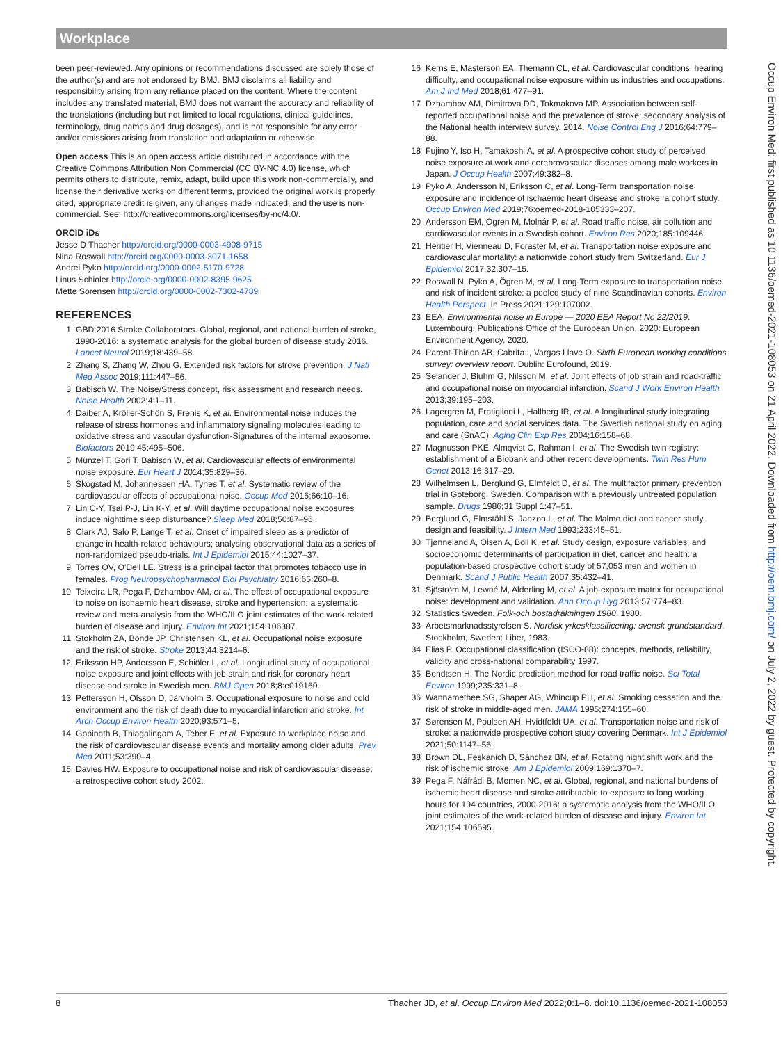Workplace
been peer-reviewed. Any opinions or recommendations discussed are solely those of the author(s) and are not endorsed by BMJ. BMJ disclaims all liability and responsibility arising from any reliance placed on the content. Where the content includes any translated material, BMJ does not warrant the accuracy and reliability of the translations (including but not limited to local regulations, clinical guidelines, terminology, drug names and drug dosages), and is not responsible for any error and/or omissions arising from translation and adaptation or otherwise.
Open access This is an open access article distributed in accordance with the Creative Commons Attribution Non Commercial (CC BY-NC 4.0) license, which permits others to distribute, remix, adapt, build upon this work non-commercially, and license their derivative works on different terms, provided the original work is properly cited, appropriate credit is given, any changes made indicated, and the use is non-commercial. See: http://creativecommons.org/licenses/by-nc/4.0/.
ORCID iDs
Jesse D Thacher http://orcid.org/0000-0003-4908-9715
Nina Roswall http://orcid.org/0000-0003-3071-1658
Andrei Pyko http://orcid.org/0000-0002-5170-9728
Linus Schioler http://orcid.org/0000-0002-8395-9625
Mette Sorensen http://orcid.org/0000-0002-7302-4789
REFERENCES
1 GBD 2016 Stroke Collaborators. Global, regional, and national burden of stroke, 1990-2016: a systematic analysis for the global burden of disease study 2016. Lancet Neurol 2019;18:439–58.
2 Zhang S, Zhang W, Zhou G. Extended risk factors for stroke prevention. J Natl Med Assoc 2019;111:447–56.
3 Babisch W. The Noise/Stress concept, risk assessment and research needs. Noise Health 2002;4:1–11.
4 Daiber A, Kröller-Schön S, Frenis K, et al. Environmental noise induces the release of stress hormones and inflammatory signaling molecules leading to oxidative stress and vascular dysfunction-Signatures of the internal exposome. Biofactors 2019;45:495–506.
5 Münzel T, Gori T, Babisch W, et al. Cardiovascular effects of environmental noise exposure. Eur Heart J 2014;35:829–36.
6 Skogstad M, Johannessen HA, Tynes T, et al. Systematic review of the cardiovascular effects of occupational noise. Occup Med 2016;66:10–16.
7 Lin C-Y, Tsai P-J, Lin K-Y, et al. Will daytime occupational noise exposures induce nighttime sleep disturbance? Sleep Med 2018;50:87–96.
8 Clark AJ, Salo P, Lange T, et al. Onset of impaired sleep as a predictor of change in health-related behaviours; analysing observational data as a series of non-randomized pseudo-trials. Int J Epidemiol 2015;44:1027–37.
9 Torres OV, O'Dell LE. Stress is a principal factor that promotes tobacco use in females. Prog Neuropsychopharmacol Biol Psychiatry 2016;65:260–8.
10 Teixeira LR, Pega F, Dzhambov AM, et al. The effect of occupational exposure to noise on ischaemic heart disease, stroke and hypertension: a systematic review and meta-analysis from the WHO/ILO joint estimates of the work-related burden of disease and injury. Environ Int 2021;154:106387.
11 Stokholm ZA, Bonde JP, Christensen KL, et al. Occupational noise exposure and the risk of stroke. Stroke 2013;44:3214–6.
12 Eriksson HP, Andersson E, Schiöler L, et al. Longitudinal study of occupational noise exposure and joint effects with job strain and risk for coronary heart disease and stroke in Swedish men. BMJ Open 2018;8:e019160.
13 Pettersson H, Olsson D, Järvholm B. Occupational exposure to noise and cold environment and the risk of death due to myocardial infarction and stroke. Int Arch Occup Environ Health 2020;93:571–5.
14 Gopinath B, Thiagalingam A, Teber E, et al. Exposure to workplace noise and the risk of cardiovascular disease events and mortality among older adults. Prev Med 2011;53:390–4.
15 Davies HW. Exposure to occupational noise and risk of cardiovascular disease: a retrospective cohort study 2002.
16 Kerns E, Masterson EA, Themann CL, et al. Cardiovascular conditions, hearing difficulty, and occupational noise exposure within us industries and occupations. Am J Ind Med 2018;61:477–91.
17 Dzhambov AM, Dimitrova DD, Tokmakova MP. Association between self-reported occupational noise and the prevalence of stroke: secondary analysis of the National health interview survey, 2014. Noise Control Eng J 2016;64:779–88.
18 Fujino Y, Iso H, Tamakoshi A, et al. A prospective cohort study of perceived noise exposure at work and cerebrovascular diseases among male workers in Japan. J Occup Health 2007;49:382–8.
19 Pyko A, Andersson N, Eriksson C, et al. Long-Term transportation noise exposure and incidence of ischaemic heart disease and stroke: a cohort study. Occup Environ Med 2019;76:oemed-2018-105333–207.
20 Andersson EM, Ögren M, Molnár P, et al. Road traffic noise, air pollution and cardiovascular events in a Swedish cohort. Environ Res 2020;185:109446.
21 Héritier H, Vienneau D, Foraster M, et al. Transportation noise exposure and cardiovascular mortality: a nationwide cohort study from Switzerland. Eur J Epidemiol 2017;32:307–15.
22 Roswall N, Pyko A, Ögren M, et al. Long-Term exposure to transportation noise and risk of incident stroke: a pooled study of nine Scandinavian cohorts. Environ Health Perspect. In Press 2021;129:107002.
23 EEA. Environmental noise in Europe — 2020 EEA Report No 22/2019. Luxembourg: Publications Office of the European Union, 2020: European Environment Agency, 2020.
24 Parent-Thirion AB, Cabrita I, Vargas Llave O. Sixth European working conditions survey: overview report. Dublin: Eurofound, 2019.
25 Selander J, Bluhm G, Nilsson M, et al. Joint effects of job strain and road-traffic and occupational noise on myocardial infarction. Scand J Work Environ Health 2013;39:195–203.
26 Lagergren M, Fratiglioni L, Hallberg IR, et al. A longitudinal study integrating population, care and social services data. The Swedish national study on aging and care (SnAC). Aging Clin Exp Res 2004;16:158–68.
27 Magnusson PKE, Almqvist C, Rahman I, et al. The Swedish twin registry: establishment of a Biobank and other recent developments. Twin Res Hum Genet 2013;16:317–29.
28 Wilhelmsen L, Berglund G, Elmfeldt D, et al. The multifactor primary prevention trial in Göteborg, Sweden. Comparison with a previously untreated population sample. Drugs 1986;31 Suppl 1:47–51.
29 Berglund G, Elmstähl S, Janzon L, et al. The Malmo diet and cancer study. design and feasibility. J Intern Med 1993;233:45–51.
30 Tjønneland A, Olsen A, Boll K, et al. Study design, exposure variables, and socioeconomic determinants of participation in diet, cancer and health: a population-based prospective cohort study of 57,053 men and women in Denmark. Scand J Public Health 2007;35:432–41.
31 Sjöström M, Lewné M, Alderling M, et al. A job-exposure matrix for occupational noise: development and validation. Ann Occup Hyg 2013;57:774–83.
32 Statistics Sweden. Folk-och bostadräkningen 1980, 1980.
33 Arbetsmarknadsstyrelsen S. Nordisk yrkesklassificering: svensk grundstandard. Stockholm, Sweden: Liber, 1983.
34 Elias P. Occupational classification (ISCO-88): concepts, methods, reliability, validity and cross-national comparability 1997.
35 Bendtsen H. The Nordic prediction method for road traffic noise. Sci Total Environ 1999;235:331–8.
36 Wannamethee SG, Shaper AG, Whincup PH, et al. Smoking cessation and the risk of stroke in middle-aged men. JAMA 1995;274:155–60.
37 Sørensen M, Poulsen AH, Hvidtfeldt UA, et al. Transportation noise and risk of stroke: a nationwide prospective cohort study covering Denmark. Int J Epidemiol 2021;50:1147–56.
38 Brown DL, Feskanich D, Sánchez BN, et al. Rotating night shift work and the risk of ischemic stroke. Am J Epidemiol 2009;169:1370–7.
39 Pega F, Náfrádi B, Momen NC, et al. Global, regional, and national burdens of ischemic heart disease and stroke attributable to exposure to long working hours for 194 countries, 2000-2016: a systematic analysis from the WHO/ILO joint estimates of the work-related burden of disease and injury. Environ Int 2021;154:106595.
Occup Environ Med: first published as 10.1136/oemed-2021-108053 on 21 April 2022. Downloaded from http://oem.bmj.com/ on July 2, 2022 by guest. Protected by copyright.
8 Thacher JD, et al. Occup Environ Med 2022;0:1–8. doi:10.1136/oemed-2021-108053